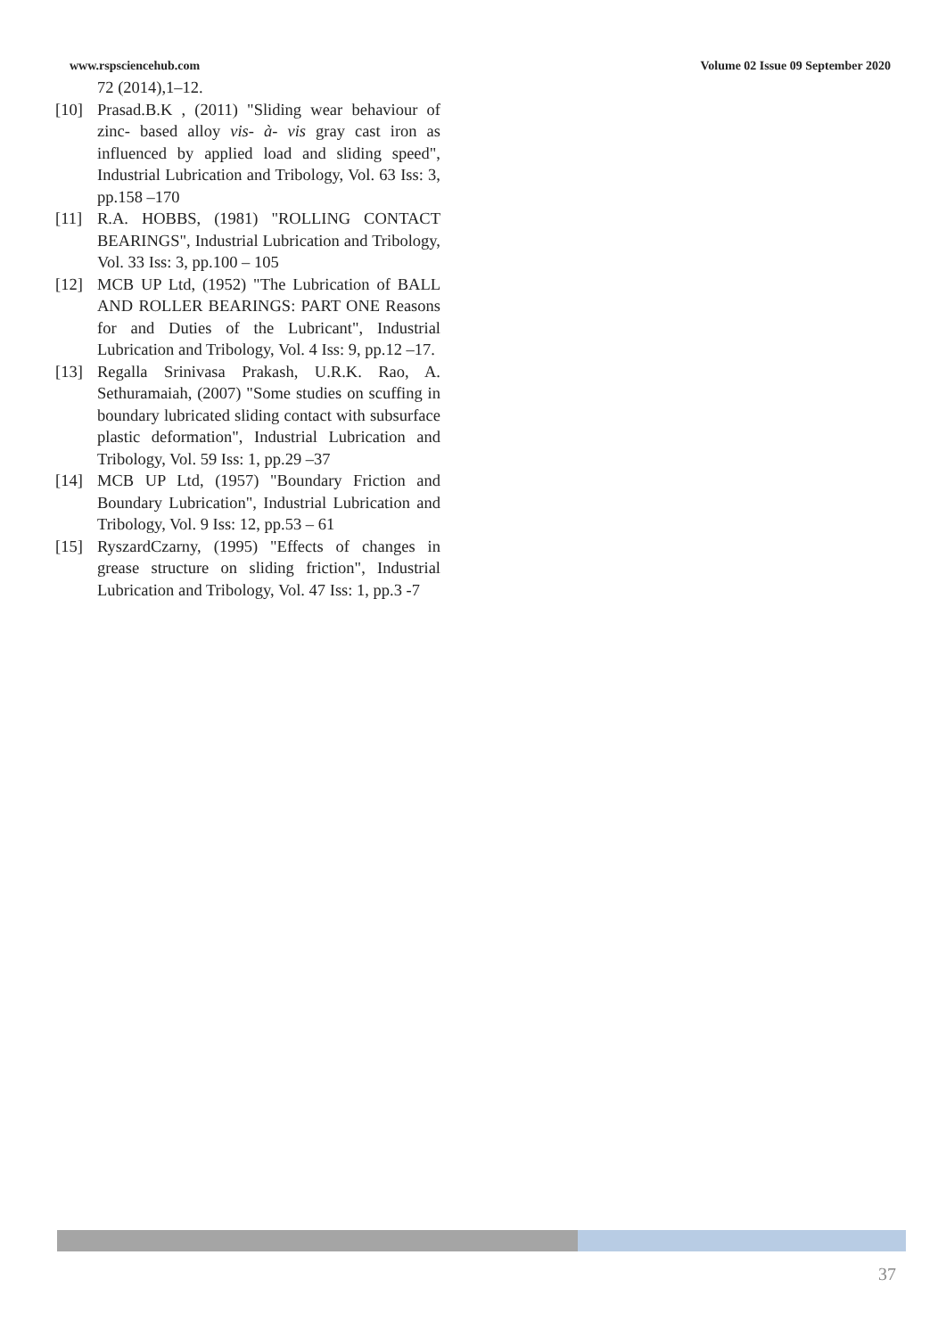www.rspsciencehub.com Volume 02 Issue 09 September 2020
72 (2014),1–12.
[10] Prasad.B.K , (2011) "Sliding wear behaviour of zinc- based alloy vis- à- vis gray cast iron as influenced by applied load and sliding speed", Industrial Lubrication and Tribology, Vol. 63 Iss: 3, pp.158 –170
[11] R.A. HOBBS, (1981) "ROLLING CONTACT BEARINGS", Industrial Lubrication and Tribology, Vol. 33 Iss: 3, pp.100 – 105
[12] MCB UP Ltd, (1952) "The Lubrication of BALL AND ROLLER BEARINGS: PART ONE Reasons for and Duties of the Lubricant", Industrial Lubrication and Tribology, Vol. 4 Iss: 9, pp.12 –17.
[13] Regalla Srinivasa Prakash, U.R.K. Rao, A. Sethuramaiah, (2007) "Some studies on scuffing in boundary lubricated sliding contact with subsurface plastic deformation", Industrial Lubrication and Tribology, Vol. 59 Iss: 1, pp.29 –37
[14] MCB UP Ltd, (1957) "Boundary Friction and Boundary Lubrication", Industrial Lubrication and Tribology, Vol. 9 Iss: 12, pp.53 – 61
[15] RyszardCzarny, (1995) "Effects of changes in grease structure on sliding friction", Industrial Lubrication and Tribology, Vol. 47 Iss: 1, pp.3 -7
37